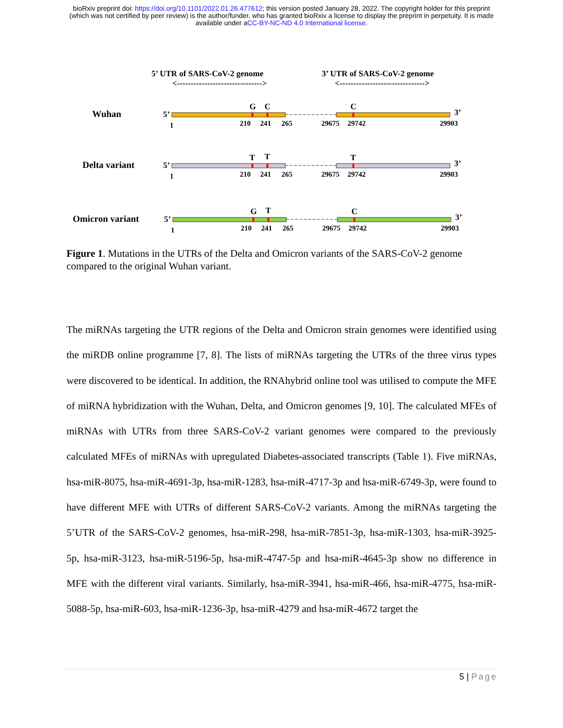bioRxiv preprint doi: https://doi.org/10.1101/2022.01.26.477612; this version posted January 28, 2022. The copyright holder for this preprint
(which was not certified by peer review) is the author/funder, who has granted bioRxiv a license to display the preprint in perpetuity. It is made
available under aCC-BY-NC-ND 4.0 International license.
5’ UTR of SARS-CoV-2 genome
3’ UTR of SARS-CoV-2 genome
<------------------------------->
<------------------------------->
Wuhan
5’
1
G
C
C
3’
210
241
265
29675
29742
29903
Delta variant
5’
1
T
T
T
3’
210
241
265
29675
29742
29903
Omicron variant
5’
1
G
T
C
3’
210
241
265
29675
29742
29903
Figure 1. Mutations in the UTRs of the Delta and Omicron variants of the SARS-CoV-2 genome compared to the original Wuhan variant.
The miRNAs targeting the UTR regions of the Delta and Omicron strain genomes were identified using the miRDB online programme [7, 8]. The lists of miRNAs targeting the UTRs of the three virus types were discovered to be identical. In addition, the RNAhybrid online tool was utilised to compute the MFE of miRNA hybridization with the Wuhan, Delta, and Omicron genomes [9, 10]. The calculated MFEs of miRNAs with UTRs from three SARS-CoV-2 variant genomes were compared to the previously calculated MFEs of miRNAs with upregulated Diabetes-associated transcripts (Table 1). Five miRNAs, hsa-miR-8075, hsa-miR-4691-3p, hsa-miR-1283, hsa-miR-4717-3p and hsa-miR-6749-3p, were found to have different MFE with UTRs of different SARS-CoV-2 variants. Among the miRNAs targeting the 5’UTR of the SARS-CoV-2 genomes, hsa-miR-298, hsa-miR-7851-3p, hsa-miR-1303, hsa-miR-3925-5p, hsa-miR-3123, hsa-miR-5196-5p, hsa-miR-4747-5p and hsa-miR-4645-3p show no difference in MFE with the different viral variants. Similarly, hsa-miR-3941, hsa-miR-466, hsa-miR-4775, hsa-miR-5088-5p, hsa-miR-603, hsa-miR-1236-3p, hsa-miR-4279 and hsa-miR-4672 target the
5 | Page